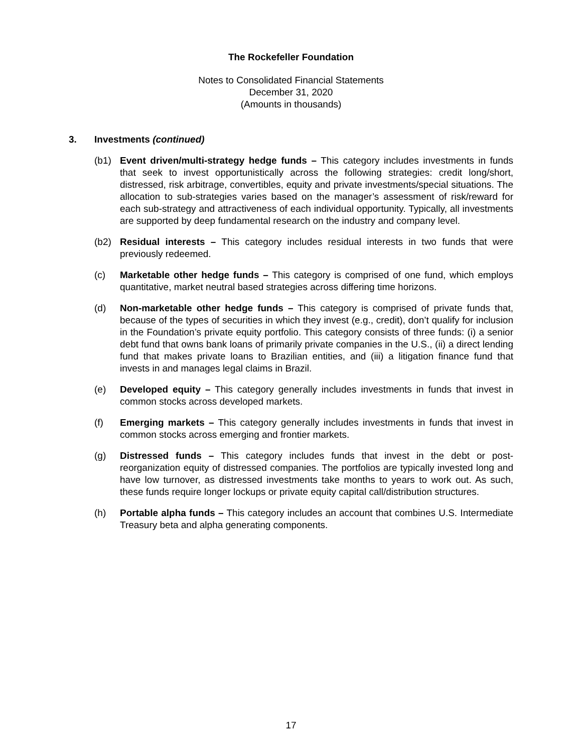The Rockefeller Foundation
Notes to Consolidated Financial Statements
December 31, 2020
(Amounts in thousands)
3. Investments (continued)
(b1) Event driven/multi-strategy hedge funds – This category includes investments in funds that seek to invest opportunistically across the following strategies: credit long/short, distressed, risk arbitrage, convertibles, equity and private investments/special situations. The allocation to sub-strategies varies based on the manager’s assessment of risk/reward for each sub-strategy and attractiveness of each individual opportunity. Typically, all investments are supported by deep fundamental research on the industry and company level.
(b2) Residual interests – This category includes residual interests in two funds that were previously redeemed.
(c) Marketable other hedge funds – This category is comprised of one fund, which employs quantitative, market neutral based strategies across differing time horizons.
(d) Non-marketable other hedge funds – This category is comprised of private funds that, because of the types of securities in which they invest (e.g., credit), don’t qualify for inclusion in the Foundation’s private equity portfolio. This category consists of three funds: (i) a senior debt fund that owns bank loans of primarily private companies in the U.S., (ii) a direct lending fund that makes private loans to Brazilian entities, and (iii) a litigation finance fund that invests in and manages legal claims in Brazil.
(e) Developed equity – This category generally includes investments in funds that invest in common stocks across developed markets.
(f) Emerging markets – This category generally includes investments in funds that invest in common stocks across emerging and frontier markets.
(g) Distressed funds – This category includes funds that invest in the debt or post-reorganization equity of distressed companies. The portfolios are typically invested long and have low turnover, as distressed investments take months to years to work out. As such, these funds require longer lockups or private equity capital call/distribution structures.
(h) Portable alpha funds – This category includes an account that combines U.S. Intermediate Treasury beta and alpha generating components.
17